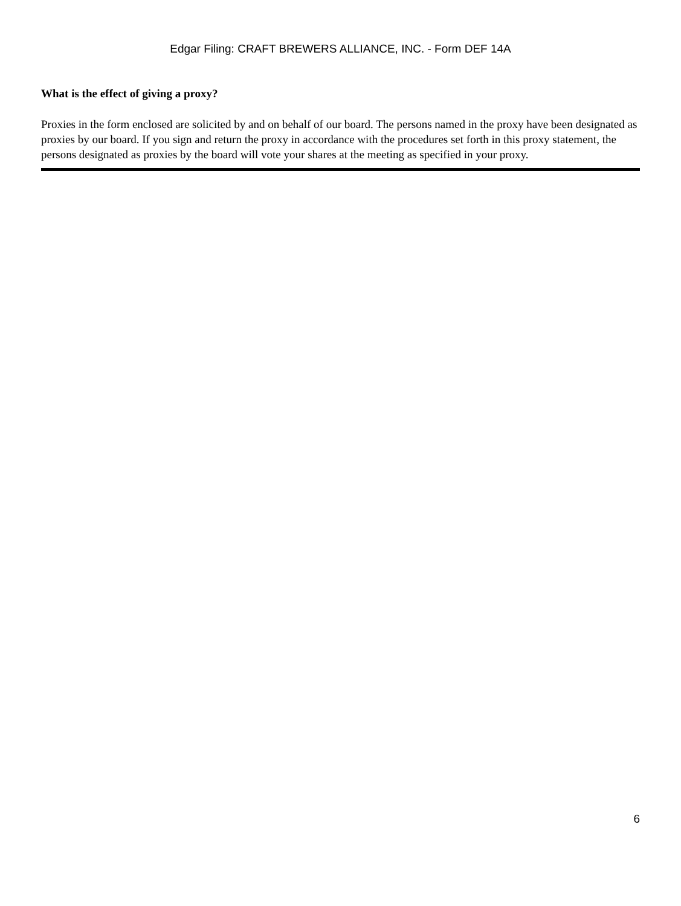Edgar Filing: CRAFT BREWERS ALLIANCE, INC. - Form DEF 14A
What is the effect of giving a proxy?
Proxies in the form enclosed are solicited by and on behalf of our board. The persons named in the proxy have been designated as proxies by our board. If you sign and return the proxy in accordance with the procedures set forth in this proxy statement, the persons designated as proxies by the board will vote your shares at the meeting as specified in your proxy.
6